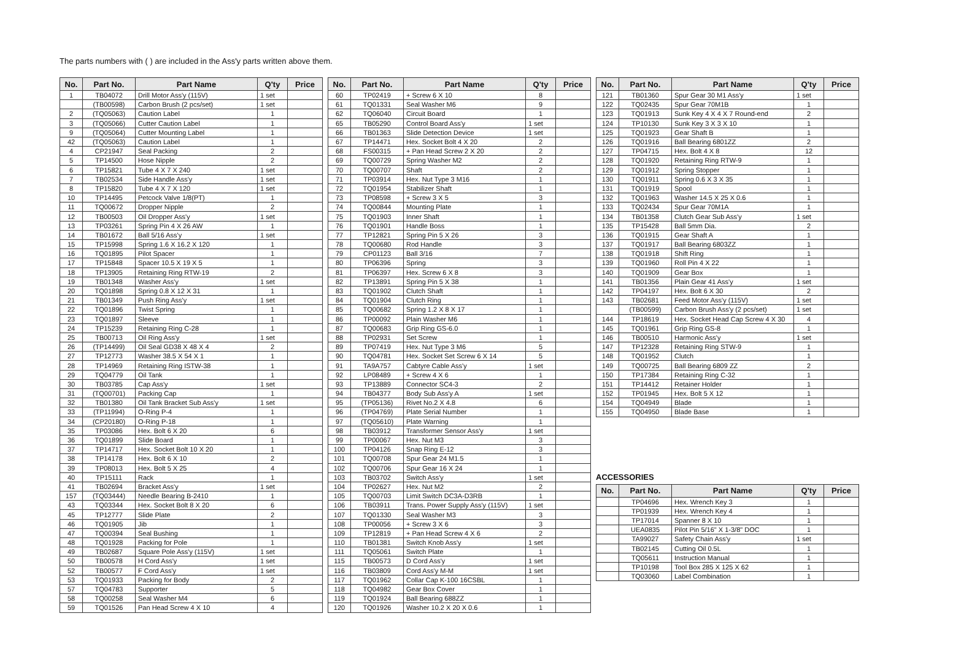The parts numbers with ( ) are included in the Ass'y parts written above them.
| No. | Part No. | Part Name | Q'ty | Price |
| --- | --- | --- | --- | --- |
| 1 | TB04072 | Drill Motor Ass'y (115V) | 1 set | |
| | (TB00598) | Carbon Brush (2 pcs/set) | 1 set | |
| 2 | (TQ05063) | Caution Label | 1 | |
| 3 | (TQ05066) | Cutter Caution Label | 1 | |
| 9 | (TQ05064) | Cutter Mounting Label | 1 | |
| 42 | (TQ05063) | Caution Label | 1 | |
| 4 | CP21947 | Seal Packing | 2 | |
| 5 | TP14500 | Hose Nipple | 2 | |
| 6 | TP15821 | Tube 4 X 7 X 240 | 1 set | |
| 7 | TB02534 | Side Handle Ass'y | 1 set | |
| 8 | TP15820 | Tube 4 X 7 X 120 | 1 set | |
| 10 | TP14495 | Petcock Valve 1/8(PT) | 1 | |
| 11 | TQ00672 | Dropper Nipple | 2 | |
| 12 | TB00503 | Oil Dropper Ass'y | 1 set | |
| 13 | TP03261 | Spring Pin 4 X 26 AW | 1 | |
| 14 | TB01672 | Ball 5/16 Ass'y | 1 set | |
| 15 | TP15998 | Spring 1.6 X 16.2 X 120 | 1 | |
| 16 | TQ01895 | Pilot Spacer | 1 | |
| 17 | TP15848 | Spacer 10.5 X 19 X 5 | 1 | |
| 18 | TP13905 | Retaining Ring RTW-19 | 2 | |
| 19 | TB01348 | Washer Ass'y | 1 set | |
| 20 | TQ01898 | Spring 0.8 X 12 X 31 | 1 | |
| 21 | TB01349 | Push Ring Ass'y | 1 set | |
| 22 | TQ01896 | Twist Spring | 1 | |
| 23 | TQ01897 | Sleeve | 1 | |
| 24 | TP15239 | Retaining Ring C-28 | 1 | |
| 25 | TB00713 | Oil Ring Ass'y | 1 set | |
| 26 | (TP14499) | Oil Seal GD38 X 48 X 4 | 2 | |
| 27 | TP12773 | Washer 38.5 X 54 X 1 | 1 | |
| 28 | TP14969 | Retaining Ring ISTW-38 | 1 | |
| 29 | TQ04779 | Oil Tank | 1 | |
| 30 | TB03785 | Cap Ass'y | 1 set | |
| 31 | (TQ00701) | Packing Cap | 1 | |
| 32 | TB01380 | Oil Tank Bracket Sub Ass'y | 1 set | |
| 33 | (TP11994) | O-Ring P-4 | 1 | |
| 34 | (CP20180) | O-Ring P-18 | 1 | |
| 35 | TP03086 | Hex. Bolt 6 X 20 | 6 | |
| 36 | TQ01899 | Slide Board | 1 | |
| 37 | TP14717 | Hex. Socket Bolt 10 X 20 | 1 | |
| 38 | TP14178 | Hex. Bolt 6 X 10 | 2 | |
| 39 | TP08013 | Hex. Bolt 5 X 25 | 4 | |
| 40 | TP15111 | Rack | 1 | |
| 41 | TB02694 | Bracket Ass'y | 1 set | |
| 157 | (TQ03444) | Needle Bearing B-2410 | 1 | |
| 43 | TQ03344 | Hex. Socket Bolt 8 X 20 | 6 | |
| 45 | TP12777 | Slide Plate | 2 | |
| 46 | TQ01905 | Jib | 1 | |
| 47 | TQ00394 | Seal Bushing | 1 | |
| 48 | TQ01928 | Packing for Pole | 1 | |
| 49 | TB02687 | Square Pole Ass'y (115V) | 1 set | |
| 50 | TB00578 | H Cord Ass'y | 1 set | |
| 52 | TB00577 | F Cord Ass'y | 1 set | |
| 53 | TQ01933 | Packing for Body | 2 | |
| 57 | TQ04783 | Supporter | 5 | |
| 58 | TQ00258 | Seal Washer M4 | 6 | |
| 59 | TQ01526 | Pan Head Screw 4 X 10 | 4 | |
| No. | Part No. | Part Name | Q'ty | Price |
| --- | --- | --- | --- | --- |
| 60 | TP02419 | + Screw 6 X 10 | 8 | |
| 61 | TQ01331 | Seal Washer M6 | 9 | |
| 62 | TQ06040 | Circuit Board | 1 | |
| 65 | TB05290 | Control Board Ass'y | 1 set | |
| 66 | TB01363 | Slide Detection Device | 1 set | |
| 67 | TP14471 | Hex. Socket Bolt 4 X 20 | 2 | |
| 68 | FS00315 | + Pan Head Screw 2 X 20 | 2 | |
| 69 | TQ00729 | Spring Washer M2 | 2 | |
| 70 | TQ00707 | Shaft | 2 | |
| 71 | TP03914 | Hex. Nut Type 3 M16 | 1 | |
| 72 | TQ01954 | Stabilizer Shaft | 1 | |
| 73 | TP08598 | + Screw 3 X 5 | 3 | |
| 74 | TQ00844 | Mounting Plate | 1 | |
| 75 | TQ01903 | Inner Shaft | 1 | |
| 76 | TQ01901 | Handle Boss | 1 | |
| 77 | TP12821 | Spring Pin 5 X 26 | 3 | |
| 78 | TQ00680 | Rod Handle | 3 | |
| 79 | CP01123 | Ball 3/16 | 7 | |
| 80 | TP06396 | Spring | 3 | |
| 81 | TP06397 | Hex. Screw 6 X 8 | 3 | |
| 82 | TP13891 | Spring Pin 5 X 38 | 1 | |
| 83 | TQ01902 | Clutch Shaft | 1 | |
| 84 | TQ01904 | Clutch Ring | 1 | |
| 85 | TQ00682 | Spring 1.2 X 8 X 17 | 1 | |
| 86 | TP00092 | Plain Washer M6 | 1 | |
| 87 | TQ00683 | Grip Ring GS-6.0 | 1 | |
| 88 | TP02931 | Set Screw | 1 | |
| 89 | TP07419 | Hex. Nut Type 3 M6 | 5 | |
| 90 | TQ04781 | Hex. Socket Set Screw 6 X 14 | 5 | |
| 91 | TA9A757 | Cabtyre Cable Ass'y | 1 set | |
| 92 | LP08489 | + Screw 4 X 6 | 1 | |
| 93 | TP13889 | Connector SC4-3 | 2 | |
| 94 | TB04377 | Body Sub Ass'y A | 1 set | |
| 95 | (TP05136) | Rivet No.2 X 4.8 | 6 | |
| 96 | (TP04769) | Plate Serial Number | 1 | |
| 97 | (TQ05610) | Plate Warning | 1 | |
| 98 | TB03912 | Transformer Sensor Ass'y | 1 set | |
| 99 | TP00067 | Hex. Nut M3 | 3 | |
| 100 | TP04126 | Snap Ring E-12 | 3 | |
| 101 | TQ00708 | Spur Gear 24 M1.5 | 1 | |
| 102 | TQ00706 | Spur Gear 16 X 24 | 1 | |
| 103 | TB03702 | Switch Ass'y | 1 set | |
| 104 | TP02627 | Hex. Nut M2 | 2 | |
| 105 | TQ00703 | Limit Switch DC3A-D3RB | 1 | |
| 106 | TB03911 | Trans. Power Supply Ass'y (115V) | 1 set | |
| 107 | TQ01330 | Seal Washer M3 | 3 | |
| 108 | TP00056 | + Screw 3 X 6 | 3 | |
| 109 | TP12819 | + Pan Head Screw 4 X 6 | 2 | |
| 110 | TB01381 | Switch Knob Ass'y | 1 set | |
| 111 | TQ05061 | Switch Plate | 1 | |
| 115 | TB00573 | D Cord Ass'y | 1 set | |
| 116 | TB03809 | Cord Ass'y M-M | 1 set | |
| 117 | TQ01962 | Collar Cap K-100 16CSBL | 1 | |
| 118 | TQ04982 | Gear Box Cover | 1 | |
| 119 | TQ01924 | Ball Bearing 688ZZ | 1 | |
| 120 | TQ01926 | Washer 10.2 X 20 X 0.6 | 1 | |
| No. | Part No. | Part Name | Q'ty | Price |
| --- | --- | --- | --- | --- |
| 121 | TB01360 | Spur Gear 30 M1 Ass'y | 1 set | |
| 122 | TQ02435 | Spur Gear 70M1B | 1 | |
| 123 | TQ01913 | Sunk Key 4 X 4 X 7 Round-end | 2 | |
| 124 | TP10130 | Sunk Key 3 X 3 X 10 | 1 | |
| 125 | TQ01923 | Gear Shaft B | 1 | |
| 126 | TQ01916 | Ball Bearing 6801ZZ | 2 | |
| 127 | TP04715 | Hex. Bolt 4 X 8 | 12 | |
| 128 | TQ01920 | Retaining Ring RTW-9 | 1 | |
| 129 | TQ01912 | Spring Stopper | 1 | |
| 130 | TQ01911 | Spring 0.6 X 3 X 35 | 1 | |
| 131 | TQ01919 | Spool | 1 | |
| 132 | TQ01963 | Washer 14.5 X 25 X 0.6 | 1 | |
| 133 | TQ02434 | Spur Gear 70M1A | 1 | |
| 134 | TB01358 | Clutch Gear Sub Ass'y | 1 set | |
| 135 | TP15428 | Ball 5mm Dia. | 2 | |
| 136 | TQ01915 | Gear Shaft A | 1 | |
| 137 | TQ01917 | Ball Bearing 6803ZZ | 1 | |
| 138 | TQ01918 | Shift Ring | 1 | |
| 139 | TQ01960 | Roll Pin 4 X 22 | 1 | |
| 140 | TQ01909 | Gear Box | 1 | |
| 141 | TB01356 | Plain Gear 41 Ass'y | 1 set | |
| 142 | TP04197 | Hex. Bolt 6 X 30 | 2 | |
| 143 | TB02681 | Feed Motor Ass'y (115V) | 1 set | |
| | (TB00599) | Carbon Brush Ass'y (2 pcs/set) | 1 set | |
| 144 | TP18619 | Hex. Socket Head Cap Screw 4 X 30 | 4 | |
| 145 | TQ01961 | Grip Ring GS-8 | 1 | |
| 146 | TB00510 | Harmonic Ass'y | 1 set | |
| 147 | TP12328 | Retaining Ring STW-9 | 1 | |
| 148 | TQ01952 | Clutch | 1 | |
| 149 | TQ00725 | Ball Bearing 6809 ZZ | 2 | |
| 150 | TP17384 | Retaining Ring C-32 | 1 | |
| 151 | TP14412 | Retainer Holder | 1 | |
| 152 | TP01945 | Hex. Bolt 5 X 12 | 1 | |
| 154 | TQ04949 | Blade | 1 | |
| 155 | TQ04950 | Blade Base | 1 | |
ACCESSORIES
| No. | Part No. | Part Name | Q'ty | Price |
| --- | --- | --- | --- | --- |
| | TP04696 | Hex. Wrench Key 3 | 1 | |
| | TP01939 | Hex. Wrench Key 4 | 1 | |
| | TP17014 | Spanner 8 X 10 | 1 | |
| | UEA0835 | Pilot Pin 5/16" X 1-3/8" DOC | 1 | |
| | TA99027 | Safety Chain Ass'y | 1 set | |
| | TB02145 | Cutting Oil 0.5L | 1 | |
| | TQ05611 | Instruction Manual | 1 | |
| | TP10198 | Tool Box 285 X 125 X 62 | 1 | |
| | TQ03060 | Label Combination | 1 | |